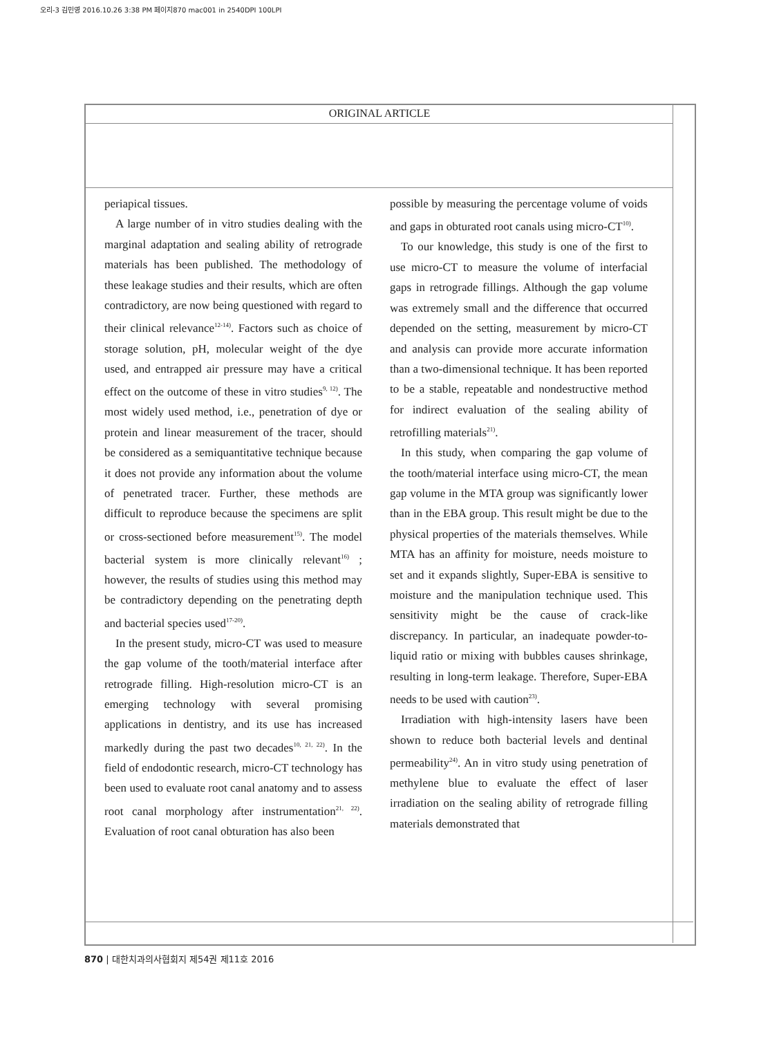오리-3 김민영 2016.10.26 3:38 PM 페이지870 mac001 in 2540DPI 100LPI
ORIGINAL ARTICLE
periapical tissues.
A large number of in vitro studies dealing with the marginal adaptation and sealing ability of retrograde materials has been published. The methodology of these leakage studies and their results, which are often contradictory, are now being questioned with regard to their clinical relevance<sup>12-14)</sup>. Factors such as choice of storage solution, pH, molecular weight of the dye used, and entrapped air pressure may have a critical effect on the outcome of these in vitro studies<sup>9, 12)</sup>. The most widely used method, i.e., penetration of dye or protein and linear measurement of the tracer, should be considered as a semiquantitative technique because it does not provide any information about the volume of penetrated tracer. Further, these methods are difficult to reproduce because the specimens are split or cross-sectioned before measurement<sup>15)</sup>. The model bacterial system is more clinically relevant<sup>16)</sup> ; however, the results of studies using this method may be contradictory depending on the penetrating depth and bacterial species used<sup>17-20)</sup>.
In the present study, micro-CT was used to measure the gap volume of the tooth/material interface after retrograde filling. High-resolution micro-CT is an emerging technology with several promising applications in dentistry, and its use has increased markedly during the past two decades<sup>10, 21, 22)</sup>. In the field of endodontic research, micro-CT technology has been used to evaluate root canal anatomy and to assess root canal morphology after instrumentation<sup>21, 22)</sup>. Evaluation of root canal obturation has also been
possible by measuring the percentage volume of voids and gaps in obturated root canals using micro-CT<sup>10)</sup>.
To our knowledge, this study is one of the first to use micro-CT to measure the volume of interfacial gaps in retrograde fillings. Although the gap volume was extremely small and the difference that occurred depended on the setting, measurement by micro-CT and analysis can provide more accurate information than a two-dimensional technique. It has been reported to be a stable, repeatable and nondestructive method for indirect evaluation of the sealing ability of retrofilling materials<sup>21)</sup>.
In this study, when comparing the gap volume of the tooth/material interface using micro-CT, the mean gap volume in the MTA group was significantly lower than in the EBA group. This result might be due to the physical properties of the materials themselves. While MTA has an affinity for moisture, needs moisture to set and it expands slightly, Super-EBA is sensitive to moisture and the manipulation technique used. This sensitivity might be the cause of crack-like discrepancy. In particular, an inadequate powder-to-liquid ratio or mixing with bubbles causes shrinkage, resulting in long-term leakage. Therefore, Super-EBA needs to be used with caution<sup>23)</sup>.
Irradiation with high-intensity lasers have been shown to reduce both bacterial levels and dentinal permeability<sup>24)</sup>. An in vitro study using penetration of methylene blue to evaluate the effect of laser irradiation on the sealing ability of retrograde filling materials demonstrated that
870 | 대한치과의사협회지 제54권 제11호 2016